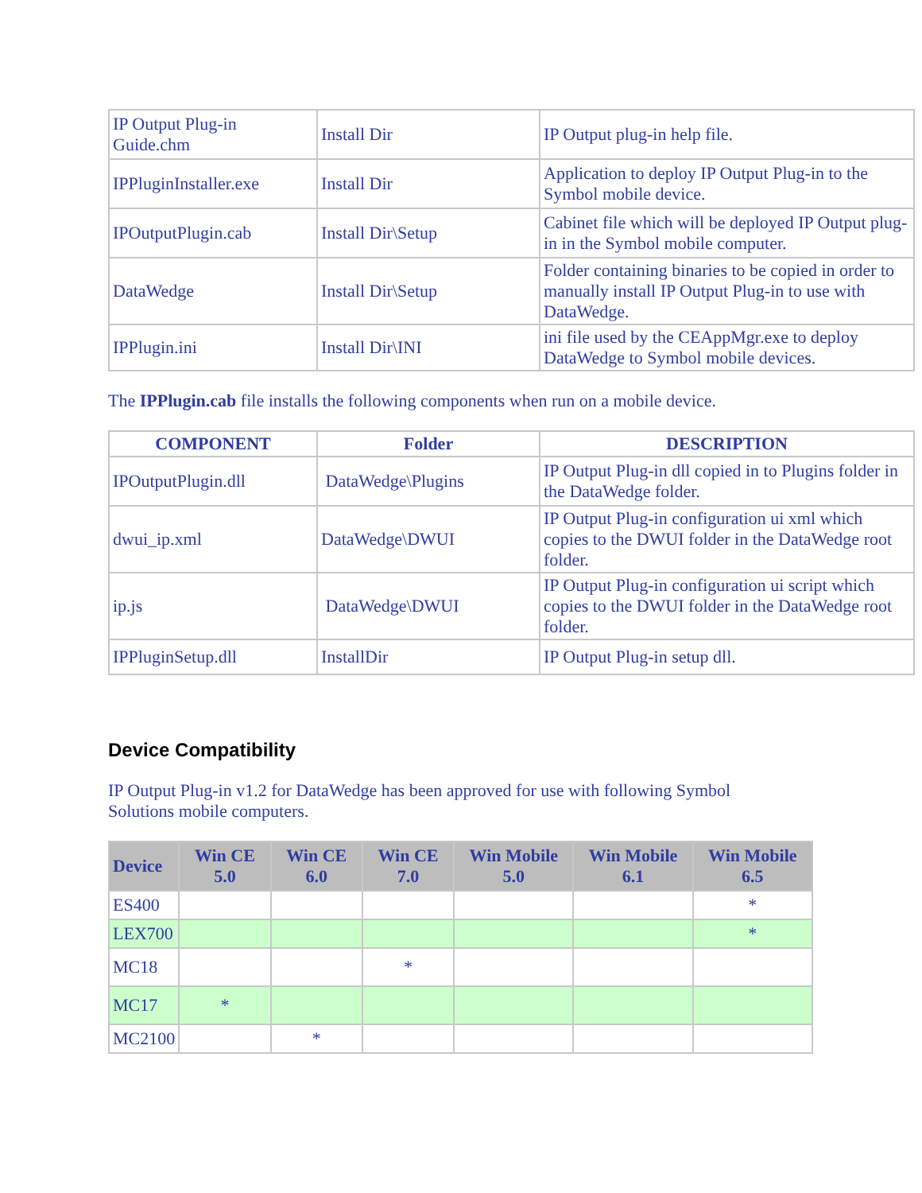| IP Output Plug-in Guide.chm | Install Dir | IP Output plug-in help file. |
| IPPluginInstaller.exe | Install Dir | Application to deploy IP Output Plug-in to the Symbol mobile device. |
| IPOutputPlugin.cab | Install Dir\Setup | Cabinet file which will be deployed IP Output plug-in in the Symbol mobile computer. |
| DataWedge | Install Dir\Setup | Folder containing binaries to be copied in order to manually install IP Output Plug-in to use with DataWedge. |
| IPPlugin.ini | Install Dir\INI | ini file used by the CEAppMgr.exe to deploy DataWedge to Symbol mobile devices. |
The IPPlugin.cab file installs the following components when run on a mobile device.
| COMPONENT | Folder | DESCRIPTION |
| --- | --- | --- |
| IPOutputPlugin.dll | DataWedge\Plugins | IP Output Plug-in dll copied in to Plugins folder in the DataWedge folder. |
| dwui_ip.xml | DataWedge\DWUI | IP Output Plug-in configuration ui xml which copies to the DWUI folder in the DataWedge root folder. |
| ip.js | DataWedge\DWUI | IP Output Plug-in configuration ui script which copies to the DWUI folder in the DataWedge root folder. |
| IPPluginSetup.dll | InstallDir | IP Output Plug-in setup dll. |
Device Compatibility
IP Output Plug-in v1.2 for DataWedge has been approved for use with following Symbol Solutions mobile computers.
| Device | Win CE 5.0 | Win CE 6.0 | Win CE 7.0 | Win Mobile 5.0 | Win Mobile 6.1 | Win Mobile 6.5 |
| --- | --- | --- | --- | --- | --- | --- |
| ES400 | | | | | | * |
| LEX700 | | | | | | * |
| MC18 | | | * | | | |
| MC17 | * | | | | | |
| MC2100 | | * | | | | |